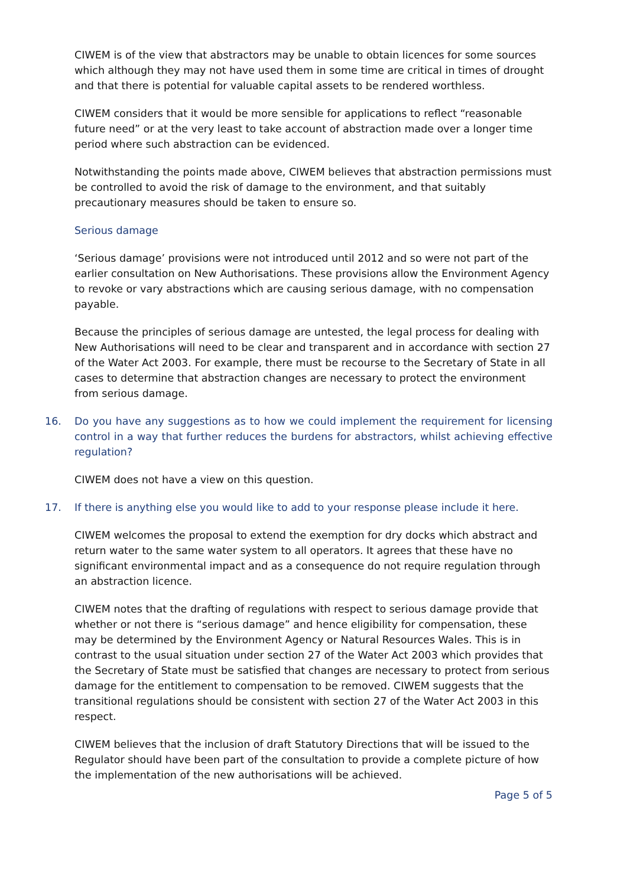CIWEM is of the view that abstractors may be unable to obtain licences for some sources which although they may not have used them in some time are critical in times of drought and that there is potential for valuable capital assets to be rendered worthless.
CIWEM considers that it would be more sensible for applications to reflect “reasonable future need” or at the very least to take account of abstraction made over a longer time period where such abstraction can be evidenced.
Notwithstanding the points made above, CIWEM believes that abstraction permissions must be controlled to avoid the risk of damage to the environment, and that suitably precautionary measures should be taken to ensure so.
Serious damage
‘Serious damage’ provisions were not introduced until 2012 and so were not part of the earlier consultation on New Authorisations. These provisions allow the Environment Agency to revoke or vary abstractions which are causing serious damage, with no compensation payable.
Because the principles of serious damage are untested, the legal process for dealing with New Authorisations will need to be clear and transparent and in accordance with section 27 of the Water Act 2003. For example, there must be recourse to the Secretary of State in all cases to determine that abstraction changes are necessary to protect the environment from serious damage.
16. Do you have any suggestions as to how we could implement the requirement for licensing control in a way that further reduces the burdens for abstractors, whilst achieving effective regulation?
CIWEM does not have a view on this question.
17. If there is anything else you would like to add to your response please include it here.
CIWEM welcomes the proposal to extend the exemption for dry docks which abstract and return water to the same water system to all operators. It agrees that these have no significant environmental impact and as a consequence do not require regulation through an abstraction licence.
CIWEM notes that the drafting of regulations with respect to serious damage provide that whether or not there is “serious damage” and hence eligibility for compensation, these may be determined by the Environment Agency or Natural Resources Wales. This is in contrast to the usual situation under section 27 of the Water Act 2003 which provides that the Secretary of State must be satisfied that changes are necessary to protect from serious damage for the entitlement to compensation to be removed. CIWEM suggests that the transitional regulations should be consistent with section 27 of the Water Act 2003 in this respect.
CIWEM believes that the inclusion of draft Statutory Directions that will be issued to the Regulator should have been part of the consultation to provide a complete picture of how the implementation of the new authorisations will be achieved.
Page 5 of 5